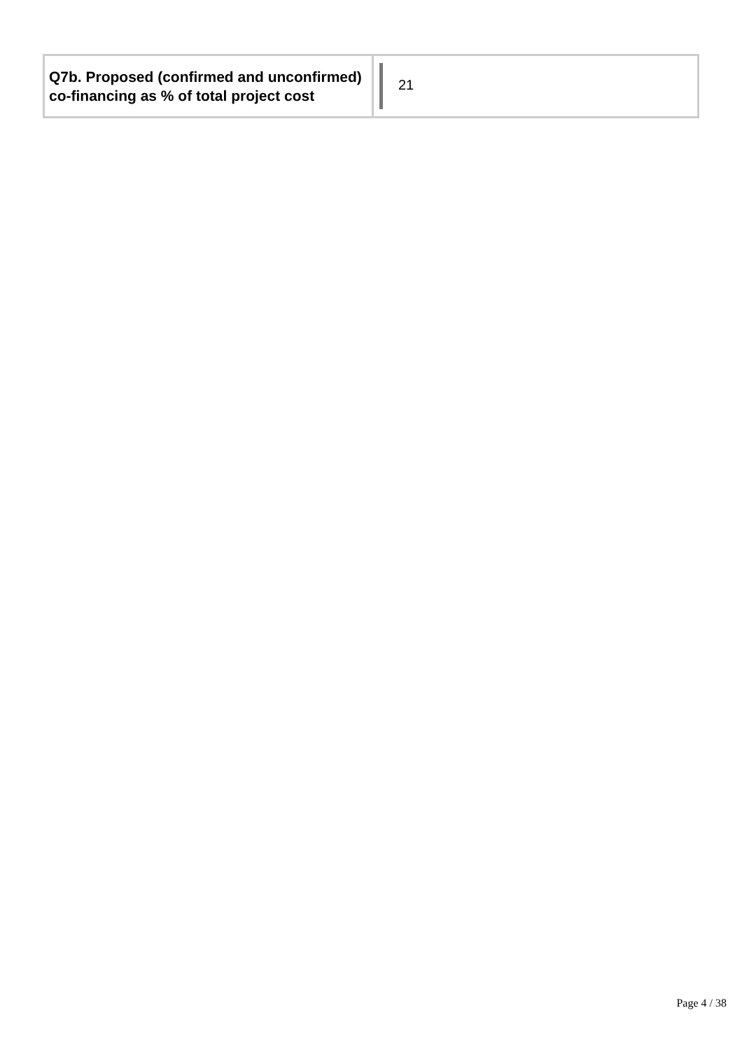| Q7b. Proposed (confirmed and unconfirmed) co-financing as % of total project cost | 21 |
Page 4 / 38